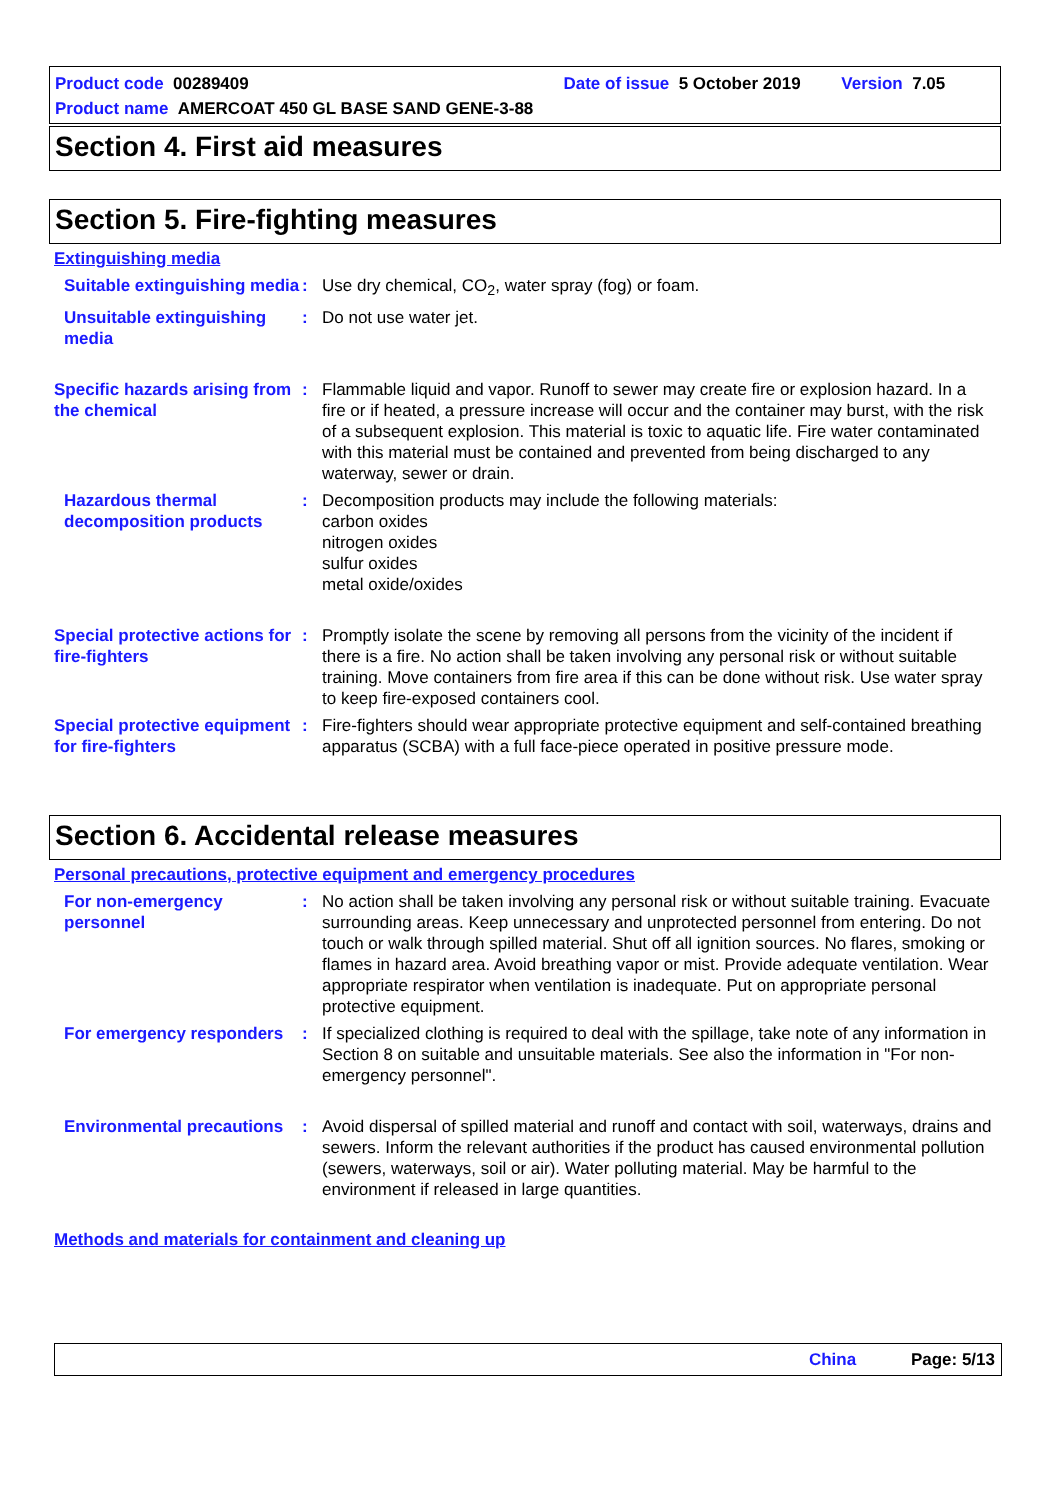Product code 00289409 Date of issue 5 October 2019 Version 7.05
Product name AMERCOAT 450 GL BASE SAND GENE-3-88
Section 4. First aid measures
Section 5. Fire-fighting measures
Extinguishing media
Suitable extinguishing media
: Use dry chemical, CO<sub>2</sub>, water spray (fog) or foam.
Unsuitable extinguishing media
: Do not use water jet.
Specific hazards arising from the chemical
: Flammable liquid and vapor. Runoff to sewer may create fire or explosion hazard. In a fire or if heated, a pressure increase will occur and the container may burst, with the risk of a subsequent explosion. This material is toxic to aquatic life. Fire water contaminated with this material must be contained and prevented from being discharged to any waterway, sewer or drain.
Hazardous thermal decomposition products
: Decomposition products may include the following materials:
carbon oxides
nitrogen oxides
sulfur oxides
metal oxide/oxides
Special protective actions for fire-fighters
: Promptly isolate the scene by removing all persons from the vicinity of the incident if there is a fire. No action shall be taken involving any personal risk or without suitable training. Move containers from fire area if this can be done without risk. Use water spray to keep fire-exposed containers cool.
Special protective equipment for fire-fighters
: Fire-fighters should wear appropriate protective equipment and self-contained breathing apparatus (SCBA) with a full face-piece operated in positive pressure mode.
Section 6. Accidental release measures
Personal precautions, protective equipment and emergency procedures
For non-emergency personnel
: No action shall be taken involving any personal risk or without suitable training. Evacuate surrounding areas. Keep unnecessary and unprotected personnel from entering. Do not touch or walk through spilled material. Shut off all ignition sources. No flares, smoking or flames in hazard area. Avoid breathing vapor or mist. Provide adequate ventilation. Wear appropriate respirator when ventilation is inadequate. Put on appropriate personal protective equipment.
For emergency responders
: If specialized clothing is required to deal with the spillage, take note of any information in Section 8 on suitable and unsuitable materials. See also the information in "For non-emergency personnel".
Environmental precautions
: Avoid dispersal of spilled material and runoff and contact with soil, waterways, drains and sewers. Inform the relevant authorities if the product has caused environmental pollution (sewers, waterways, soil or air). Water polluting material. May be harmful to the environment if released in large quantities.
Methods and materials for containment and cleaning up
China Page: 5/13